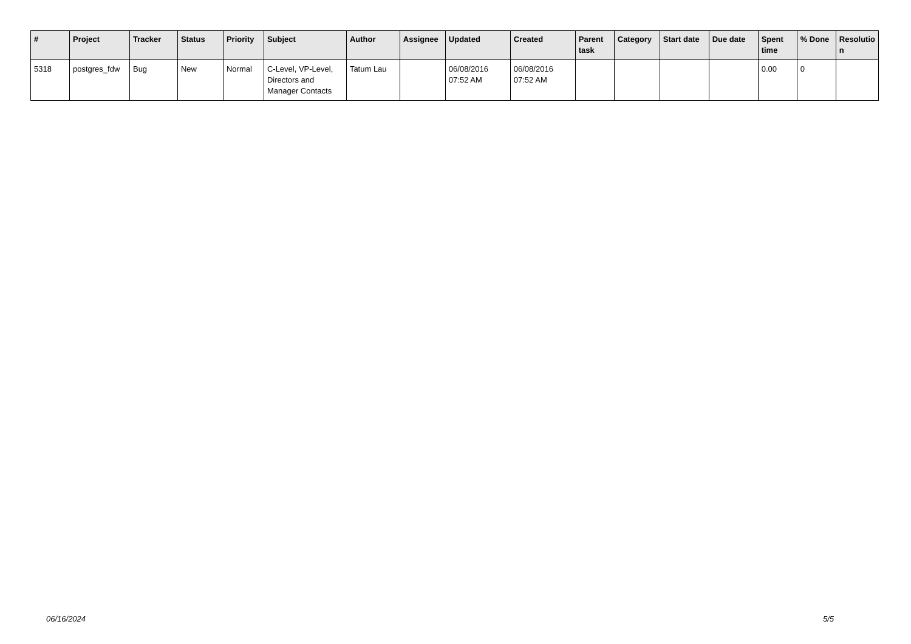| # | Project | Tracker | Status | Priority | Subject | Author | Assignee | Updated | Created | Parent task | Category | Start date | Due date | Spent time | % Done | Resolutio n |
| --- | --- | --- | --- | --- | --- | --- | --- | --- | --- | --- | --- | --- | --- | --- | --- | --- |
| 5318 | postgres_fdw | Bug | New | Normal | C-Level, VP-Level, Directors and Manager Contacts | Tatum Lau | | 06/08/2016 07:52 AM | 06/08/2016 07:52 AM | | | | | 0.00 | 0 | |
06/16/2024 5/5